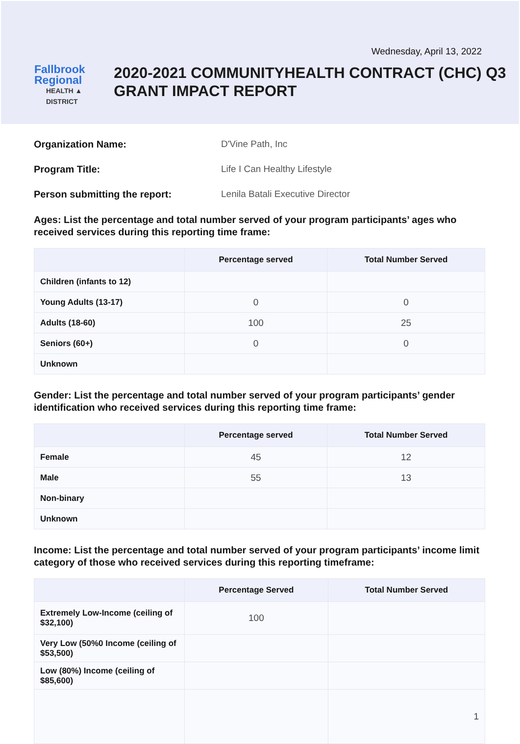Wednesday, April 13, 2022
Fallbrook Regional
HEALTH ▲ DISTRICT
2020-2021 COMMUNITYHEALTH CONTRACT (CHC) Q3 GRANT IMPACT REPORT
Organization Name: D'Vine Path, Inc
Program Title: Life I Can Healthy Lifestyle
Person submitting the report: Lenila Batali Executive Director
Ages: List the percentage and total number served of your program participants’ ages who received services during this reporting time frame:
| | Percentage served | Total Number Served |
| --- | --- | --- |
| Children (infants to 12) | | |
| Young Adults (13-17) | 0 | 0 |
| Adults (18-60) | 100 | 25 |
| Seniors (60+) | 0 | 0 |
| Unknown | | |
Gender: List the percentage and total number served of your program participants’ gender identification who received services during this reporting time frame:
| | Percentage served | Total Number Served |
| --- | --- | --- |
| Female | 45 | 12 |
| Male | 55 | 13 |
| Non-binary | | |
| Unknown | | |
Income: List the percentage and total number served of your program participants’ income limit category of those who received services during this reporting timeframe:
| | Percentage Served | Total Number Served |
| --- | --- | --- |
| Extremely Low-Income (ceiling of $32,100) | 100 | |
| Very Low (50%0 Income (ceiling of $53,500) | | |
| Low (80%) Income (ceiling of $85,600) | | |
| | | 1 |